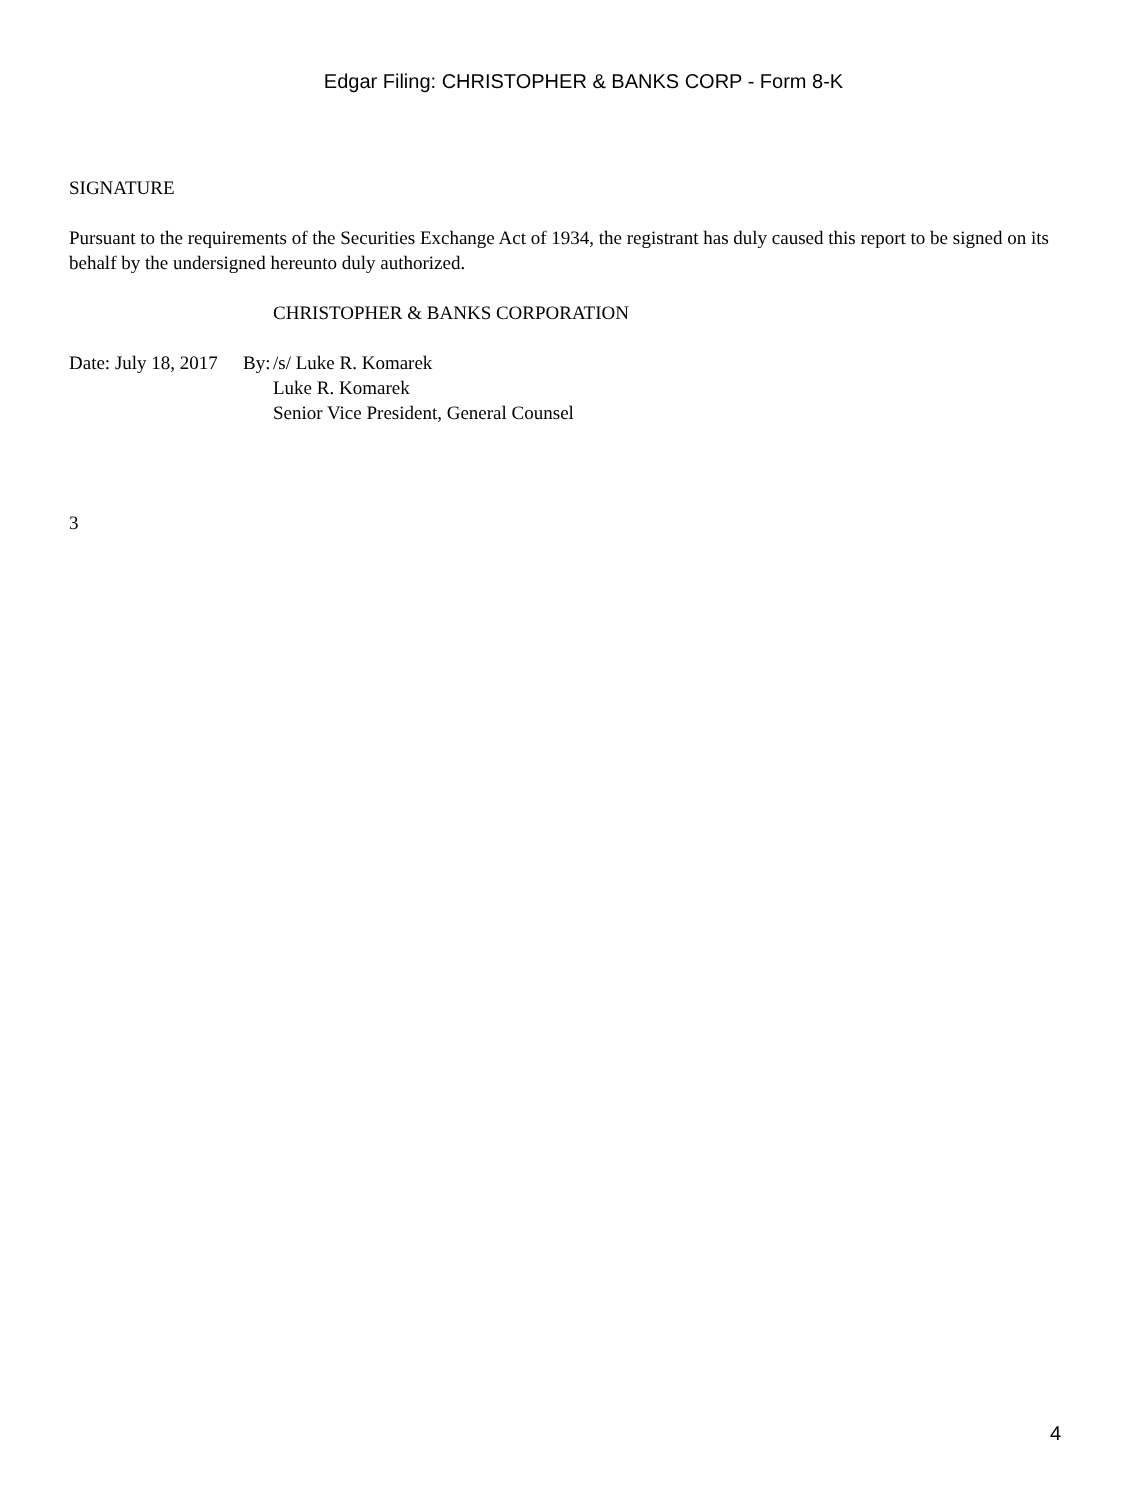Edgar Filing: CHRISTOPHER & BANKS CORP - Form 8-K
SIGNATURE
Pursuant to the requirements of the Securities Exchange Act of 1934, the registrant has duly caused this report to be signed on its behalf by the undersigned hereunto duly authorized.
CHRISTOPHER & BANKS CORPORATION
| Date: July 18, 2017 | By: | /s/ Luke R. Komarek |
| | | Luke R. Komarek |
| | | Senior Vice President, General Counsel |
3
4